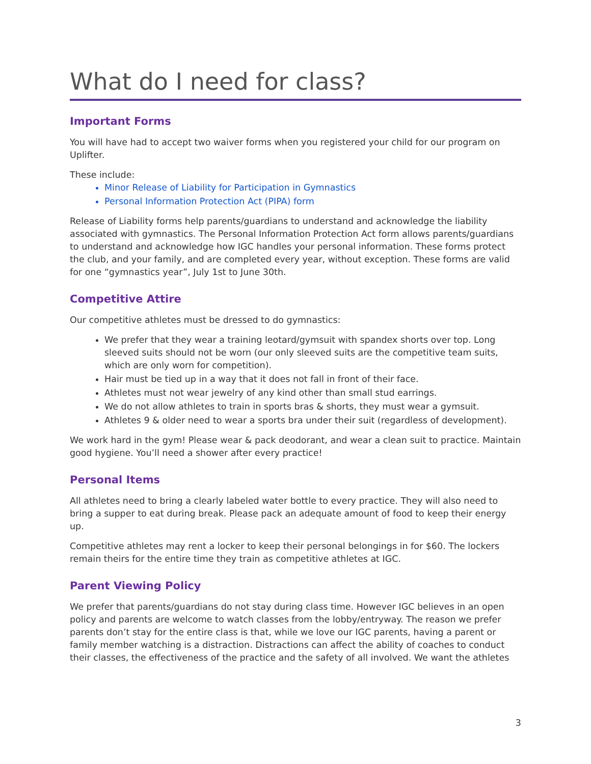What do I need for class?
Important Forms
You will have had to accept two waiver forms when you registered your child for our program on Uplifter.
These include:
Minor Release of Liability for Participation in Gymnastics
Personal Information Protection Act (PIPA) form
Release of Liability forms help parents/guardians to understand and acknowledge the liability associated with gymnastics. The Personal Information Protection Act form allows parents/guardians to understand and acknowledge how IGC handles your personal information. These forms protect the club, and your family, and are completed every year, without exception. These forms are valid for one “gymnastics year”, July 1st to June 30th.
Competitive Attire
Our competitive athletes must be dressed to do gymnastics:
We prefer that they wear a training leotard/gymsuit with spandex shorts over top. Long sleeved suits should not be worn (our only sleeved suits are the competitive team suits, which are only worn for competition).
Hair must be tied up in a way that it does not fall in front of their face.
Athletes must not wear jewelry of any kind other than small stud earrings.
We do not allow athletes to train in sports bras & shorts, they must wear a gymsuit.
Athletes 9 & older need to wear a sports bra under their suit (regardless of development).
We work hard in the gym! Please wear & pack deodorant, and wear a clean suit to practice. Maintain good hygiene. You’ll need a shower after every practice!
Personal Items
All athletes need to bring a clearly labeled water bottle to every practice. They will also need to bring a supper to eat during break. Please pack an adequate amount of food to keep their energy up.
Competitive athletes may rent a locker to keep their personal belongings in for $60. The lockers remain theirs for the entire time they train as competitive athletes at IGC.
Parent Viewing Policy
We prefer that parents/guardians do not stay during class time. However IGC believes in an open policy and parents are welcome to watch classes from the lobby/entryway. The reason we prefer parents don’t stay for the entire class is that, while we love our IGC parents, having a parent or family member watching is a distraction. Distractions can affect the ability of coaches to conduct their classes, the effectiveness of the practice and the safety of all involved. We want the athletes
3